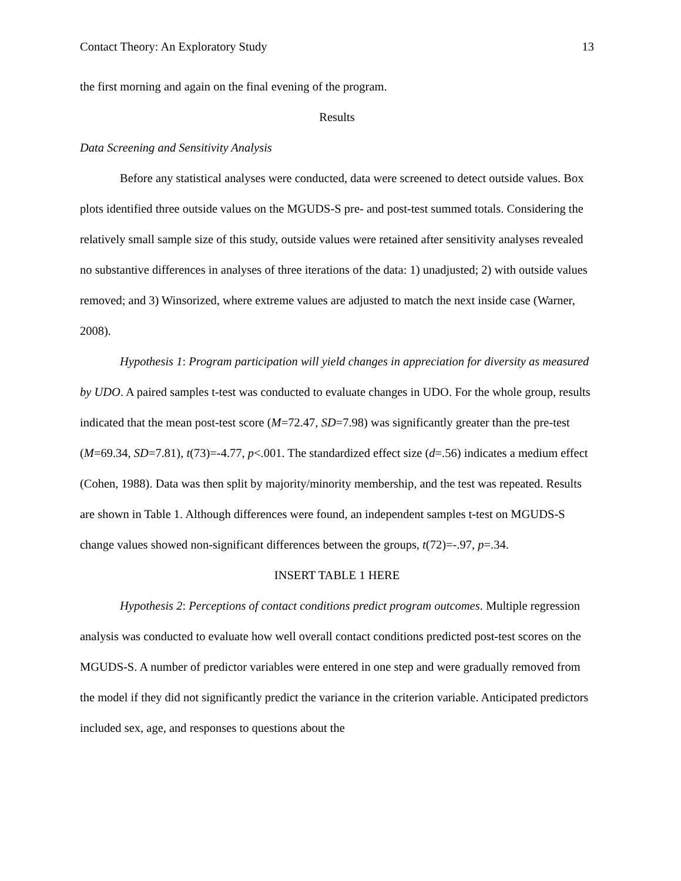Contact Theory: An Exploratory Study 13
the first morning and again on the final evening of the program.
Results
Data Screening and Sensitivity Analysis
Before any statistical analyses were conducted, data were screened to detect outside values. Box plots identified three outside values on the MGUDS-S pre- and post-test summed totals. Considering the relatively small sample size of this study, outside values were retained after sensitivity analyses revealed no substantive differences in analyses of three iterations of the data: 1) unadjusted; 2) with outside values removed; and 3) Winsorized, where extreme values are adjusted to match the next inside case (Warner, 2008).
Hypothesis 1: Program participation will yield changes in appreciation for diversity as measured by UDO. A paired samples t-test was conducted to evaluate changes in UDO. For the whole group, results indicated that the mean post-test score (M=72.47, SD=7.98) was significantly greater than the pre-test (M=69.34, SD=7.81), t(73)=-4.77, p<.001. The standardized effect size (d=.56) indicates a medium effect (Cohen, 1988). Data was then split by majority/minority membership, and the test was repeated. Results are shown in Table 1. Although differences were found, an independent samples t-test on MGUDS-S change values showed non-significant differences between the groups, t(72)=-.97, p=.34.
INSERT TABLE 1 HERE
Hypothesis 2: Perceptions of contact conditions predict program outcomes. Multiple regression analysis was conducted to evaluate how well overall contact conditions predicted post-test scores on the MGUDS-S. A number of predictor variables were entered in one step and were gradually removed from the model if they did not significantly predict the variance in the criterion variable. Anticipated predictors included sex, age, and responses to questions about the